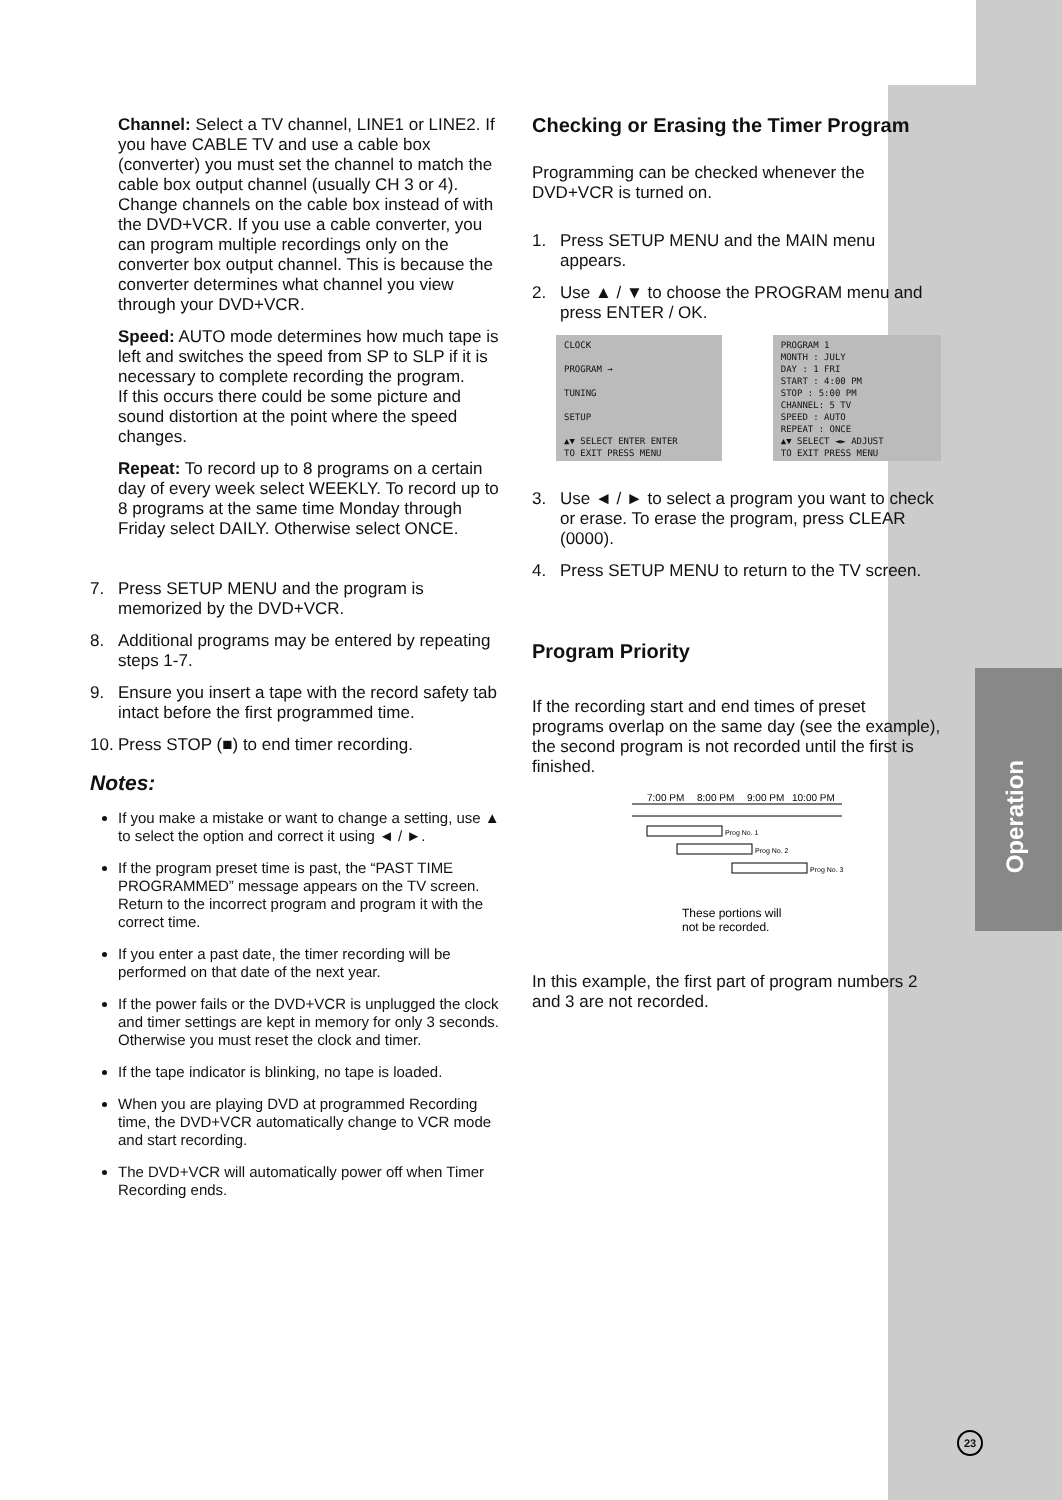Operation
Channel: Select a TV channel, LINE1 or LINE2. If you have CABLE TV and use a cable box (converter) you must set the channel to match the cable box output channel (usually CH 3 or 4). Change channels on the cable box instead of with the DVD+VCR. If you use a cable converter, you can program multiple recordings only on the converter box output channel. This is because the converter determines what channel you view through your DVD+VCR.
Speed: AUTO mode determines how much tape is left and switches the speed from SP to SLP if it is necessary to complete recording the program.
If this occurs there could be some picture and sound distortion at the point where the speed changes.
Repeat: To record up to 8 programs on a certain day of every week select WEEKLY. To record up to 8 programs at the same time Monday through Friday select DAILY. Otherwise select ONCE.
7. Press SETUP MENU and the program is memorized by the DVD+VCR.
8. Additional programs may be entered by repeating steps 1-7.
9. Ensure you insert a tape with the record safety tab intact before the first programmed time.
10. Press STOP (■) to end timer recording.
Notes:
If you make a mistake or want to change a setting, use ▲ to select the option and correct it using ◄ / ►.
If the program preset time is past, the “PAST TIME PROGRAMMED” message appears on the TV screen. Return to the incorrect program and program it with the correct time.
If you enter a past date, the timer recording will be performed on that date of the next year.
If the power fails or the DVD+VCR is unplugged the clock and timer settings are kept in memory for only 3 seconds. Otherwise you must reset the clock and timer.
If the tape indicator is blinking, no tape is loaded.
When you are playing DVD at programmed Recording time, the DVD+VCR automatically change to VCR mode and start recording.
The DVD+VCR will automatically power off when Timer Recording ends.
Checking or Erasing the Timer Program
Programming can be checked whenever the DVD+VCR is turned on.
1. Press SETUP MENU and the MAIN menu appears.
2. Use ▲ / ▼ to choose the PROGRAM menu and press ENTER / OK.
CLOCK
PROGRAM →
TUNING
SETUP
▲▼ SELECT ENTER ENTER
TO EXIT PRESS MENU
PROGRAM 1
MONTH : JULY
DAY : 1 FRI
START : 4:00 PM
STOP : 5:00 PM
CHANNEL: 5 TV
SPEED : AUTO
REPEAT : ONCE
▲▼ SELECT ◄► ADJUST
TO EXIT PRESS MENU
3. Use ◄ / ► to select a program you want to check or erase. To erase the program, press CLEAR (0000).
4. Press SETUP MENU to return to the TV screen.
Program Priority
If the recording start and end times of preset programs overlap on the same day (see the example), the second program is not recorded until the first is finished.
7:00 PM
8:00 PM
9:00 PM
10:00 PM
Prog No. 1
Prog No. 2
Prog No. 3
These portions will
not be recorded.
In this example, the first part of program numbers 2 and 3 are not recorded.
23